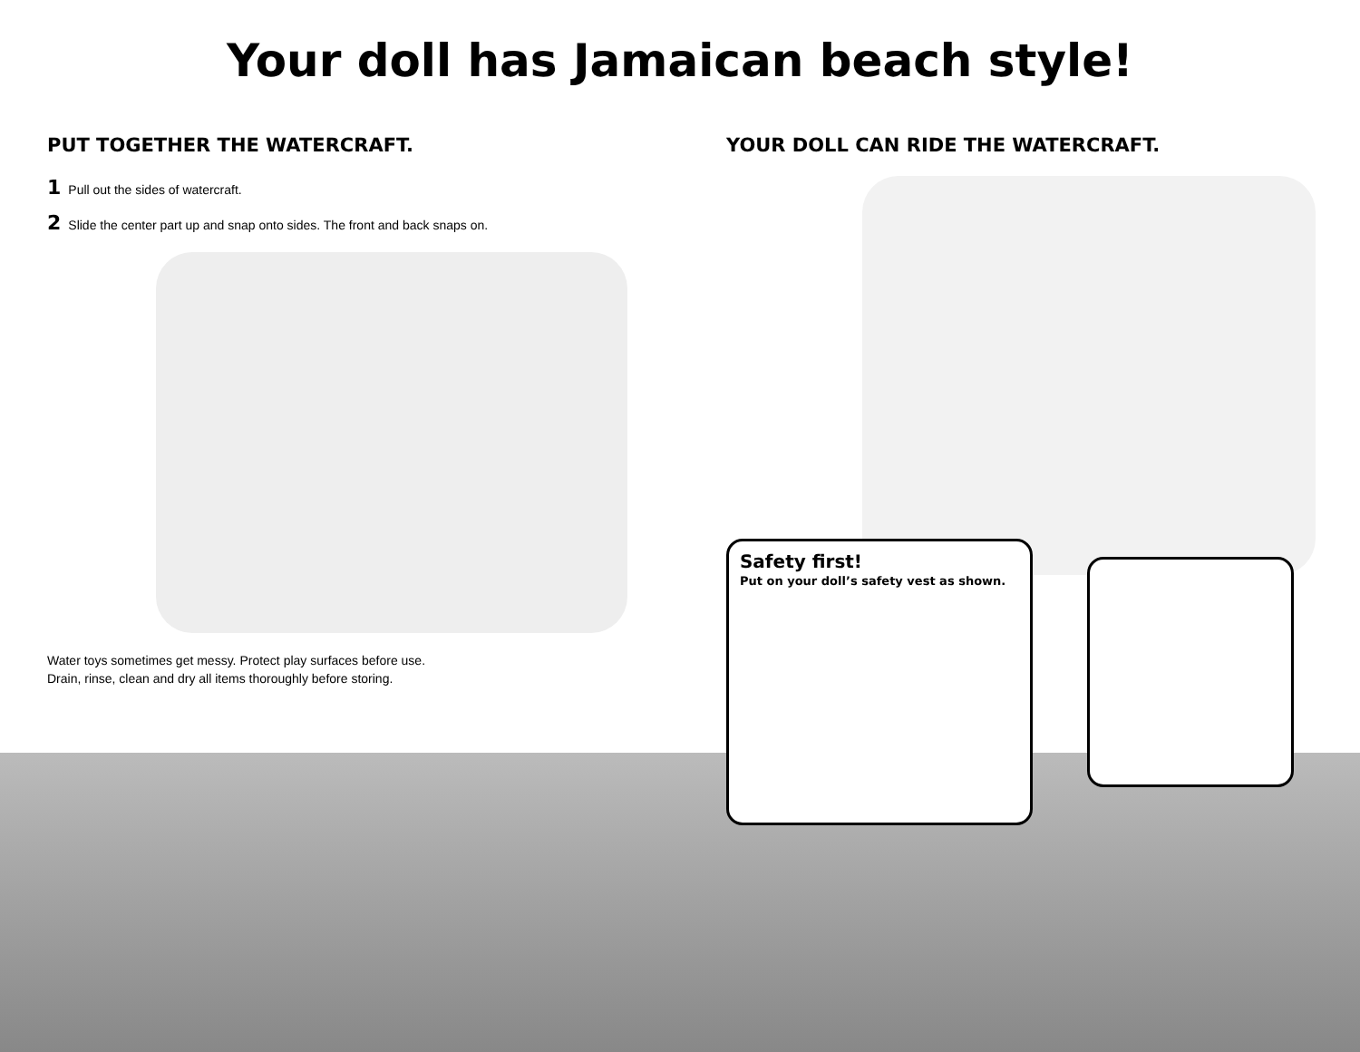Your doll has Jamaican beach style!
PUT TOGETHER THE WATERCRAFT.
1 Pull out the sides of watercraft.
2 Slide the center part up and snap onto sides. The front and back snaps on.
Water toys sometimes get messy. Protect play surfaces before use.
Drain, rinse, clean and dry all items thoroughly before storing.
YOUR DOLL CAN RIDE THE WATERCRAFT.
Safety first!
Put on your doll’s safety vest as shown.